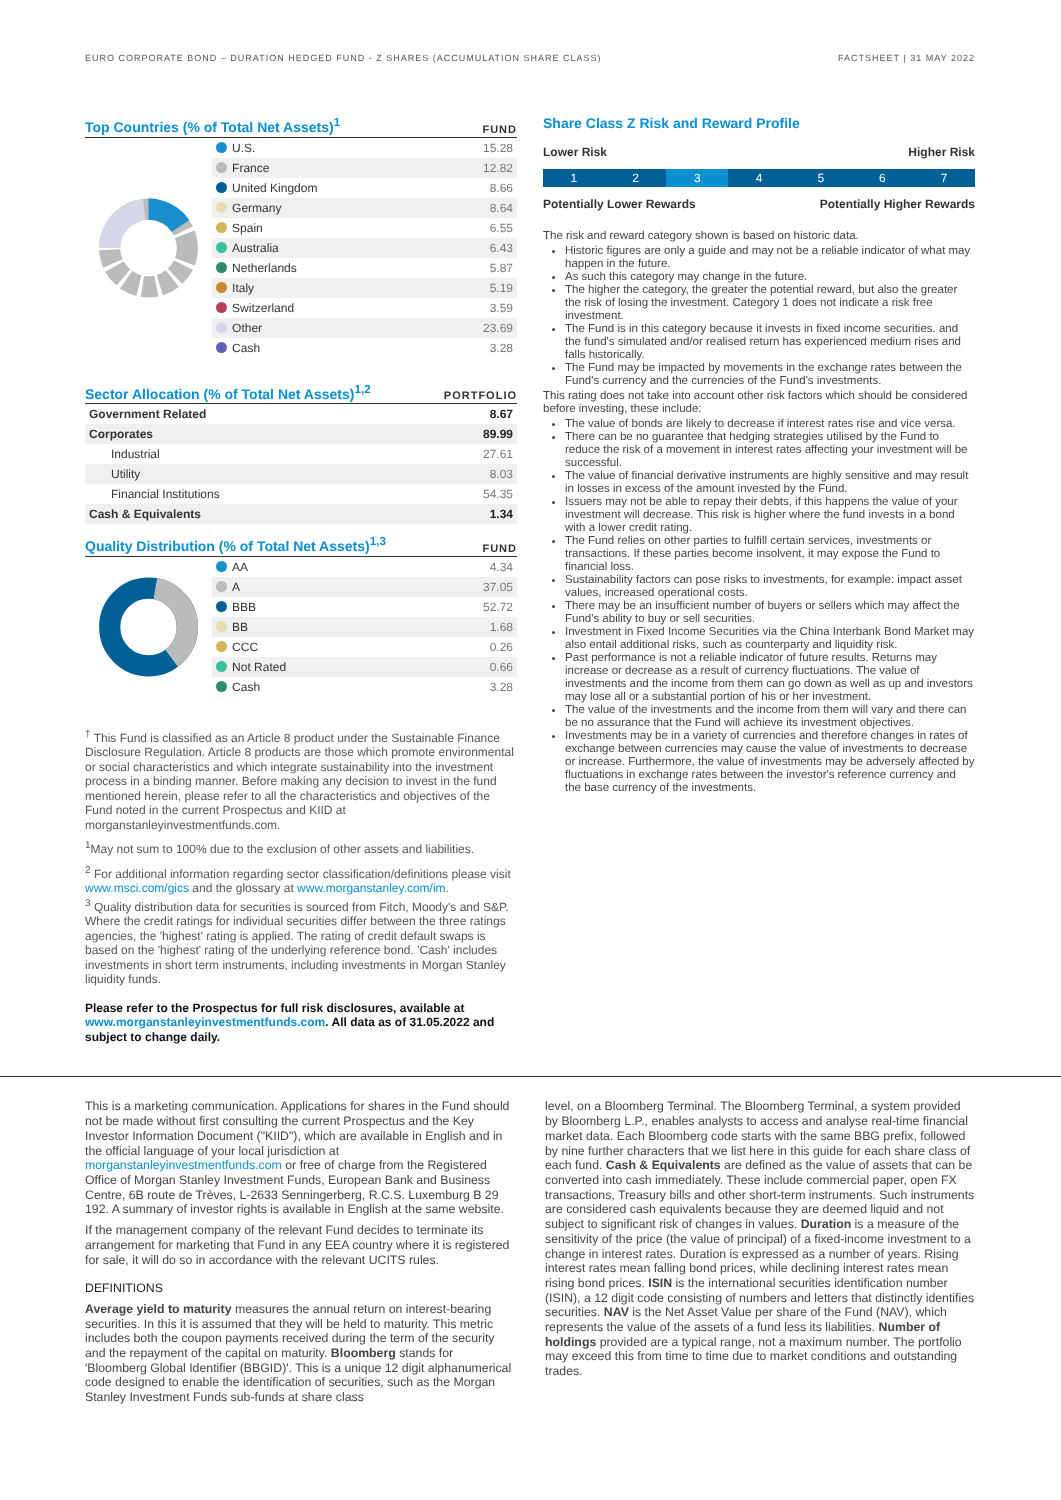EURO CORPORATE BOND – DURATION HEDGED FUND - Z SHARES (ACCUMULATION SHARE CLASS) FACTSHEET | 31 MAY 2022
Top Countries (% of Total Net Assets)<sup>1</sup>
FUND
| U.S. | 15.28 |
| France | 12.82 |
| United Kingdom | 8.66 |
| Germany | 8.64 |
| Spain | 6.55 |
| Australia | 6.43 |
| Netherlands | 5.87 |
| Italy | 5.19 |
| Switzerland | 3.59 |
| Other | 23.69 |
| Cash | 3.28 |
Sector Allocation (% of Total Net Assets)<sup>1,2</sup>
PORTFOLIO
| Government Related | 8.67 |
| Corporates | 89.99 |
| Industrial | 27.61 |
| Utility | 8.03 |
| Financial Institutions | 54.35 |
| Cash & Equivalents | 1.34 |
Quality Distribution (% of Total Net Assets)<sup>1,3</sup>
FUND
| AA | 4.34 |
| A | 37.05 |
| BBB | 52.72 |
| BB | 1.68 |
| CCC | 0.26 |
| Not Rated | 0.66 |
| Cash | 3.28 |
<sup>†</sup> This Fund is classified as an Article 8 product under the Sustainable Finance Disclosure Regulation. Article 8 products are those which promote environmental or social characteristics and which integrate sustainability into the investment process in a binding manner. Before making any decision to invest in the fund mentioned herein, please refer to all the characteristics and objectives of the Fund noted in the current Prospectus and KIID at morganstanleyinvestmentfunds.com.
<sup>1</sup> May not sum to 100% due to the exclusion of other assets and liabilities.
<sup>2</sup> For additional information regarding sector classification/definitions please visit www.msci.com/gics and the glossary at www.morganstanley.com/im.
<sup>3</sup> Quality distribution data for securities is sourced from Fitch, Moody's and S&P. Where the credit ratings for individual securities differ between the three ratings agencies, the 'highest' rating is applied. The rating of credit default swaps is based on the 'highest' rating of the underlying reference bond. 'Cash' includes investments in short term instruments, including investments in Morgan Stanley liquidity funds.
Please refer to the Prospectus for full risk disclosures, available at www.morganstanleyinvestmentfunds.com. All data as of 31.05.2022 and subject to change daily.
Share Class Z Risk and Reward Profile
Lower Risk Higher Risk
1 2 3 4567
Potentially Lower Rewards Potentially Higher Rewards
The risk and reward category shown is based on historic data.
Historic figures are only a guide and may not be a reliable indicator of what may happen in the future.
As such this category may change in the future.
The higher the category, the greater the potential reward, but also the greater the risk of losing the investment. Category 1 does not indicate a risk free investment.
The Fund is in this category because it invests in fixed income securities. and the fund's simulated and/or realised return has experienced medium rises and falls historically.
The Fund may be impacted by movements in the exchange rates between the Fund's currency and the currencies of the Fund's investments.
This rating does not take into account other risk factors which should be considered before investing, these include:
The value of bonds are likely to decrease if interest rates rise and vice versa.
There can be no guarantee that hedging strategies utilised by the Fund to reduce the risk of a movement in interest rates affecting your investment will be successful.
The value of financial derivative instruments are highly sensitive and may result in losses in excess of the amount invested by the Fund.
Issuers may not be able to repay their debts, if this happens the value of your investment will decrease. This risk is higher where the fund invests in a bond with a lower credit rating.
The Fund relies on other parties to fulfill certain services, investments or transactions. If these parties become insolvent, it may expose the Fund to financial loss.
Sustainability factors can pose risks to investments, for example: impact asset values, increased operational costs.
There may be an insufficient number of buyers or sellers which may affect the Fund's ability to buy or sell securities.
Investment in Fixed Income Securities via the China Interbank Bond Market may also entail additional risks, such as counterparty and liquidity risk.
Past performance is not a reliable indicator of future results. Returns may increase or decrease as a result of currency fluctuations. The value of investments and the income from them can go down as well as up and investors may lose all or a substantial portion of his or her investment.
The value of the investments and the income from them will vary and there can be no assurance that the Fund will achieve its investment objectives.
Investments may be in a variety of currencies and therefore changes in rates of exchange between currencies may cause the value of investments to decrease or increase. Furthermore, the value of investments may be adversely affected by fluctuations in exchange rates between the investor's reference currency and the base currency of the investments.
This is a marketing communication. Applications for shares in the Fund should not be made without first consulting the current Prospectus and the Key Investor Information Document ("KIID"), which are available in English and in the official language of your local jurisdiction at morganstanleyinvestmentfunds.com or free of charge from the Registered Office of Morgan Stanley Investment Funds, European Bank and Business Centre, 6B route de Trèves, L-2633 Senningerberg, R.C.S. Luxemburg B 29 192. A summary of investor rights is available in English at the same website.
If the management company of the relevant Fund decides to terminate its arrangement for marketing that Fund in any EEA country where it is registered for sale, it will do so in accordance with the relevant UCITS rules.
DEFINITIONS
Average yield to maturity measures the annual return on interest-bearing securities. In this it is assumed that they will be held to maturity. This metric includes both the coupon payments received during the term of the security and the repayment of the capital on maturity. Bloomberg stands for 'Bloomberg Global Identifier (BBGID)'. This is a unique 12 digit alphanumerical code designed to enable the identification of securities, such as the Morgan Stanley Investment Funds sub-funds at share class
level, on a Bloomberg Terminal. The Bloomberg Terminal, a system provided by Bloomberg L.P., enables analysts to access and analyse real-time financial market data. Each Bloomberg code starts with the same BBG prefix, followed by nine further characters that we list here in this guide for each share class of each fund. Cash & Equivalents are defined as the value of assets that can be converted into cash immediately. These include commercial paper, open FX transactions, Treasury bills and other short-term instruments. Such instruments are considered cash equivalents because they are deemed liquid and not subject to significant risk of changes in values. Duration is a measure of the sensitivity of the price (the value of principal) of a fixed-income investment to a change in interest rates. Duration is expressed as a number of years. Rising interest rates mean falling bond prices, while declining interest rates mean rising bond prices. ISIN is the international securities identification number (ISIN), a 12 digit code consisting of numbers and letters that distinctly identifies securities. NAV is the Net Asset Value per share of the Fund (NAV), which represents the value of the assets of a fund less its liabilities. Number of holdings provided are a typical range, not a maximum number. The portfolio may exceed this from time to time due to market conditions and outstanding trades.